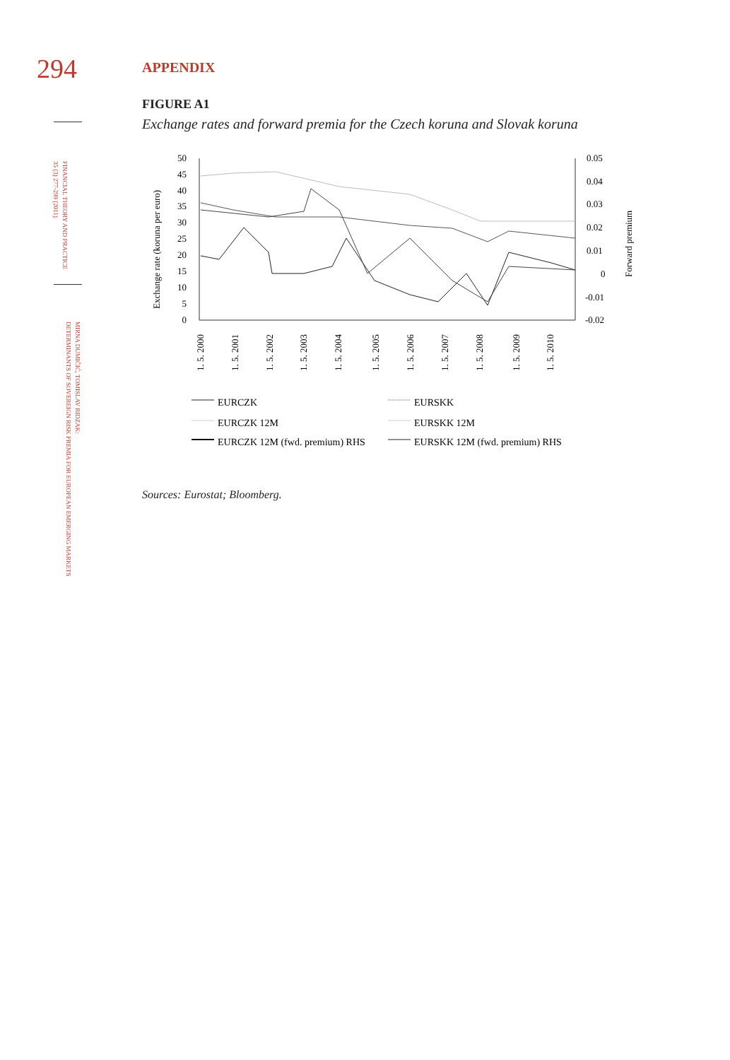294
FINANCIAL THEORY AND PRACTICE
35 (3) 277-299 (2011)
MIRNA DUMIČIĆ, TOMISLAV RIDZAK:
DETERMINANTS OF SOVEREIGN RISK PREMIA FOR EUROPEAN EMERGING MARKETS
APPENDIX
FIGURE A1
Exchange rates and forward premia for the Czech koruna and Slovak koruna
50
45
40
35
30
25
20
15
10
5
0
0.05
0.04
0.03
0.02
0.01
0
-0.01
-0.02
Exchange rate (koruna per euro)
Forward premium
1. 5. 2000
1. 5. 2001
1. 5. 2002
1. 5. 2003
1. 5. 2004
1. 5. 2005
1. 5. 2006
1. 5. 2007
1. 5. 2008
1. 5. 2009
1. 5. 2010
EURCZK
EURSKK
EURCZK 12M
EURSKK 12M
EURCZK 12M (fwd. premium) RHS
EURSKK 12M (fwd. premium) RHS
Sources: Eurostat; Bloomberg.